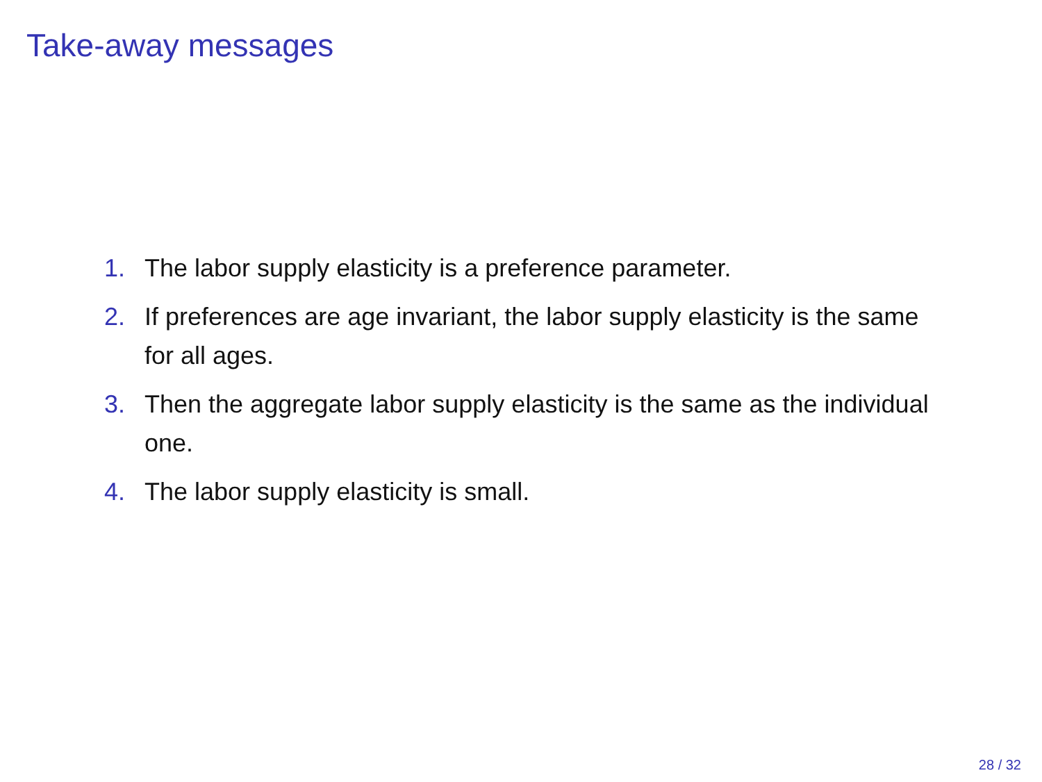Take-away messages
1. The labor supply elasticity is a preference parameter.
2. If preferences are age invariant, the labor supply elasticity is the same for all ages.
3. Then the aggregate labor supply elasticity is the same as the individual one.
4. The labor supply elasticity is small.
28 / 32